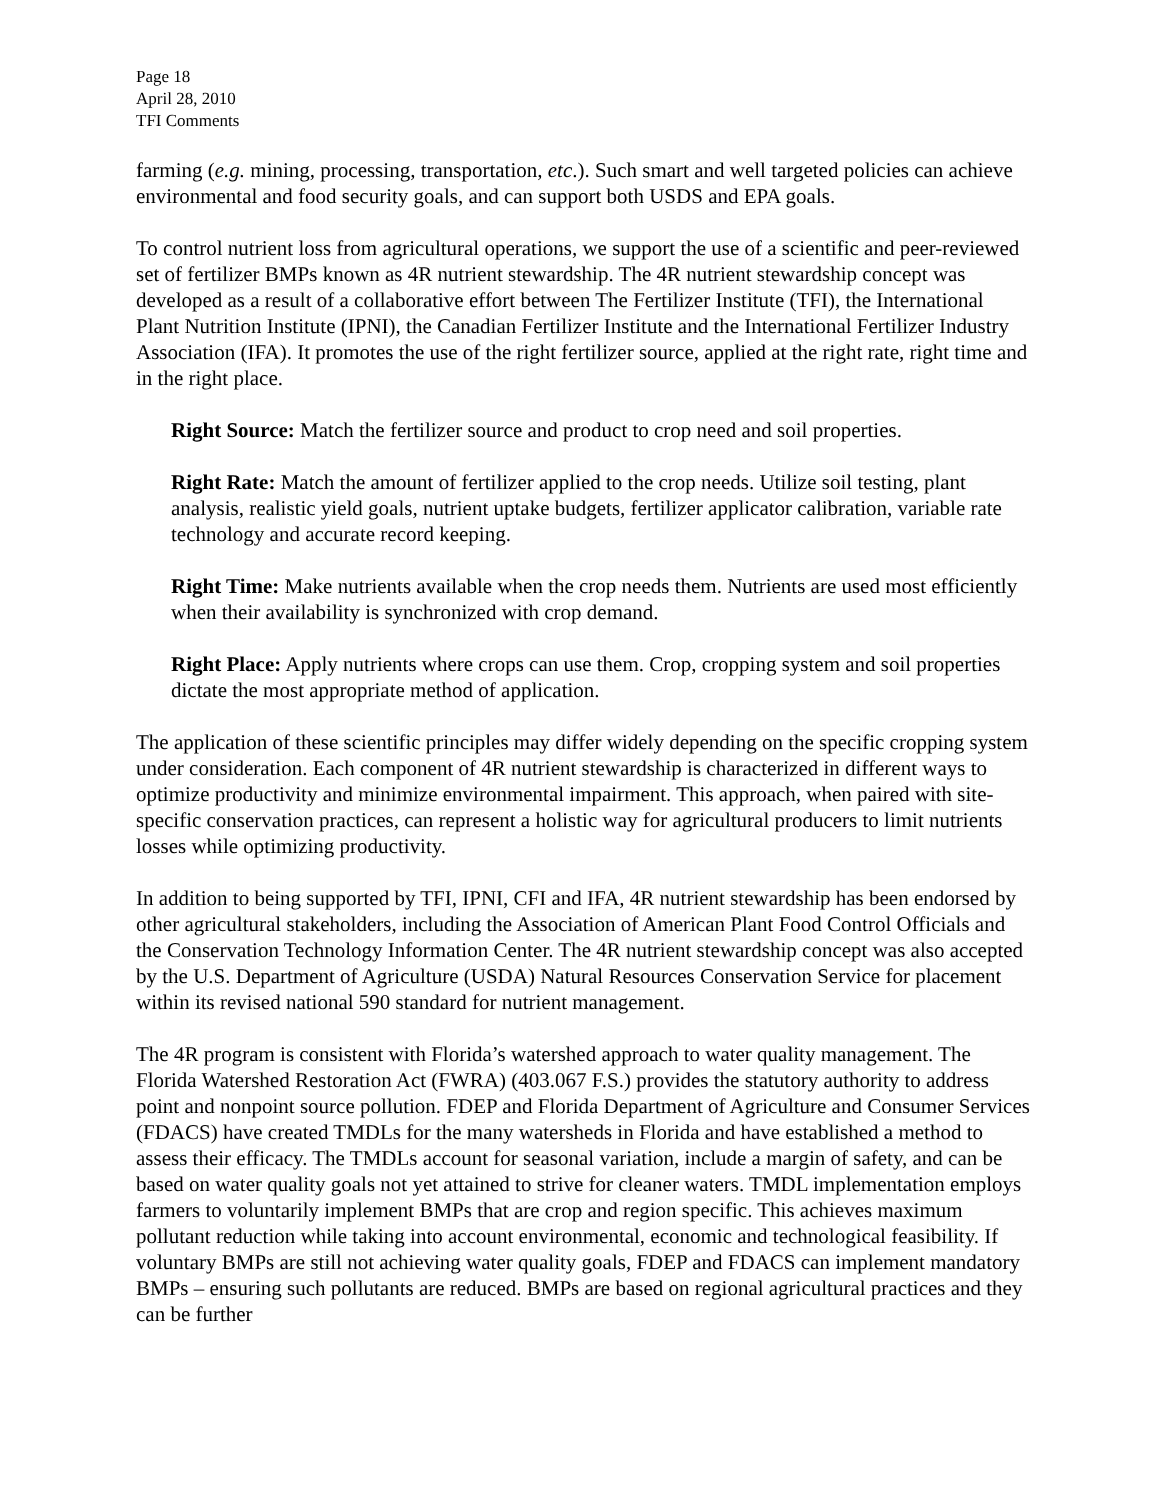Page 18
April 28, 2010
TFI Comments
farming (e.g. mining, processing, transportation, etc.). Such smart and well targeted policies can achieve environmental and food security goals, and can support both USDS and EPA goals.
To control nutrient loss from agricultural operations, we support the use of a scientific and peer-reviewed set of fertilizer BMPs known as 4R nutrient stewardship. The 4R nutrient stewardship concept was developed as a result of a collaborative effort between The Fertilizer Institute (TFI), the International Plant Nutrition Institute (IPNI), the Canadian Fertilizer Institute and the International Fertilizer Industry Association (IFA). It promotes the use of the right fertilizer source, applied at the right rate, right time and in the right place.
Right Source: Match the fertilizer source and product to crop need and soil properties.
Right Rate: Match the amount of fertilizer applied to the crop needs. Utilize soil testing, plant analysis, realistic yield goals, nutrient uptake budgets, fertilizer applicator calibration, variable rate technology and accurate record keeping.
Right Time: Make nutrients available when the crop needs them. Nutrients are used most efficiently when their availability is synchronized with crop demand.
Right Place: Apply nutrients where crops can use them. Crop, cropping system and soil properties dictate the most appropriate method of application.
The application of these scientific principles may differ widely depending on the specific cropping system under consideration. Each component of 4R nutrient stewardship is characterized in different ways to optimize productivity and minimize environmental impairment. This approach, when paired with site-specific conservation practices, can represent a holistic way for agricultural producers to limit nutrients losses while optimizing productivity.
In addition to being supported by TFI, IPNI, CFI and IFA, 4R nutrient stewardship has been endorsed by other agricultural stakeholders, including the Association of American Plant Food Control Officials and the Conservation Technology Information Center. The 4R nutrient stewardship concept was also accepted by the U.S. Department of Agriculture (USDA) Natural Resources Conservation Service for placement within its revised national 590 standard for nutrient management.
The 4R program is consistent with Florida’s watershed approach to water quality management. The Florida Watershed Restoration Act (FWRA) (403.067 F.S.) provides the statutory authority to address point and nonpoint source pollution. FDEP and Florida Department of Agriculture and Consumer Services (FDACS) have created TMDLs for the many watersheds in Florida and have established a method to assess their efficacy. The TMDLs account for seasonal variation, include a margin of safety, and can be based on water quality goals not yet attained to strive for cleaner waters. TMDL implementation employs farmers to voluntarily implement BMPs that are crop and region specific. This achieves maximum pollutant reduction while taking into account environmental, economic and technological feasibility. If voluntary BMPs are still not achieving water quality goals, FDEP and FDACS can implement mandatory BMPs – ensuring such pollutants are reduced. BMPs are based on regional agricultural practices and they can be further